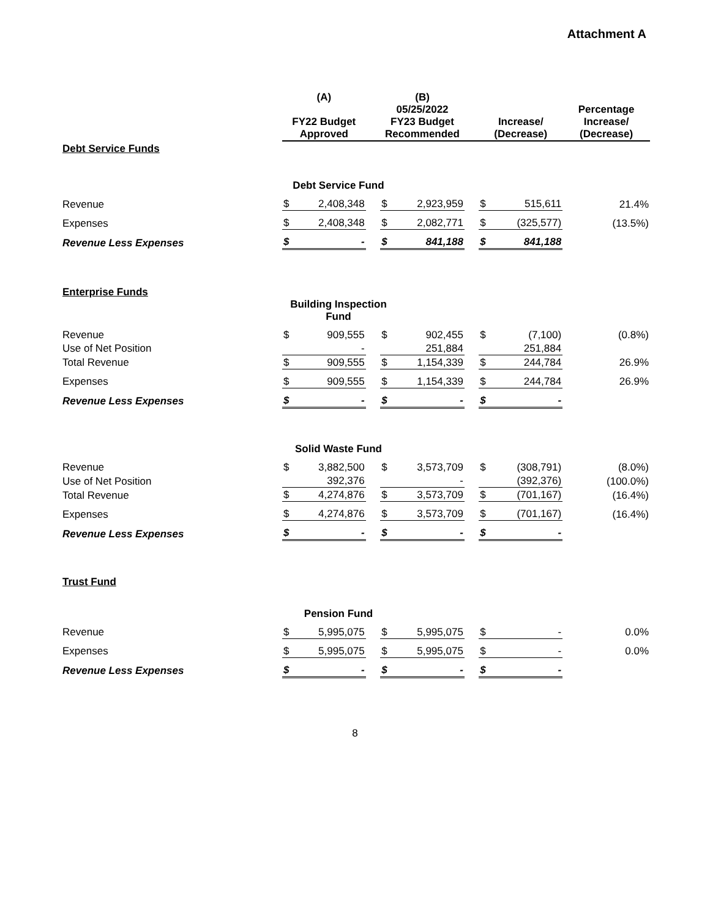Attachment A
| | (A) | | | (B) | | | | | |
| --- | --- | --- | --- | --- | --- | --- | --- | --- | --- |
| | FY22 Budget Approved | | | 05/25/2022 FY23 Budget Recommended | | | Increase/ (Decrease) | | Percentage Increase/ (Decrease) |
| Debt Service Funds | | | | | | | | | |
| | Debt Service Fund | | | | | | | | |
| Revenue | $ | 2,408,348 | | $ | 2,923,959 | | $ | 515,611 | 21.4% |
| Expenses | $ | 2,408,348 | | $ | 2,082,771 | | $ | (325,577) | (13.5%) |
| Revenue Less Expenses | $ | - | | $ | 841,188 | | $ | 841,188 | |
| Enterprise Funds | | | | | | | | | |
| | Building Inspection Fund | | | | | | | | |
| Revenue | $ | 909,555 | | $ | 902,455 | | $ | (7,100) | (0.8%) |
| Use of Net Position | | - | | | 251,884 | | | 251,884 | |
| Total Revenue | $ | 909,555 | | $ | 1,154,339 | | $ | 244,784 | 26.9% |
| Expenses | $ | 909,555 | | $ | 1,154,339 | | $ | 244,784 | 26.9% |
| Revenue Less Expenses | $ | - | | $ | - | | $ | - | |
| | Solid Waste Fund | | | | | | | | |
| Revenue | $ | 3,882,500 | | $ | 3,573,709 | | $ | (308,791) | (8.0%) |
| Use of Net Position | | 392,376 | | | - | | | (392,376) | (100.0%) |
| Total Revenue | $ | 4,274,876 | | $ | 3,573,709 | | $ | (701,167) | (16.4%) |
| Expenses | $ | 4,274,876 | | $ | 3,573,709 | | $ | (701,167) | (16.4%) |
| Revenue Less Expenses | $ | - | | $ | - | | $ | - | |
| Trust Fund | | | | | | | | | |
| | Pension Fund | | | | | | | | |
| Revenue | $ | 5,995,075 | | $ | 5,995,075 | | $ | - | 0.0% |
| Expenses | $ | 5,995,075 | | $ | 5,995,075 | | $ | - | 0.0% |
| Revenue Less Expenses | $ | - | | $ | - | | $ | - | |
8